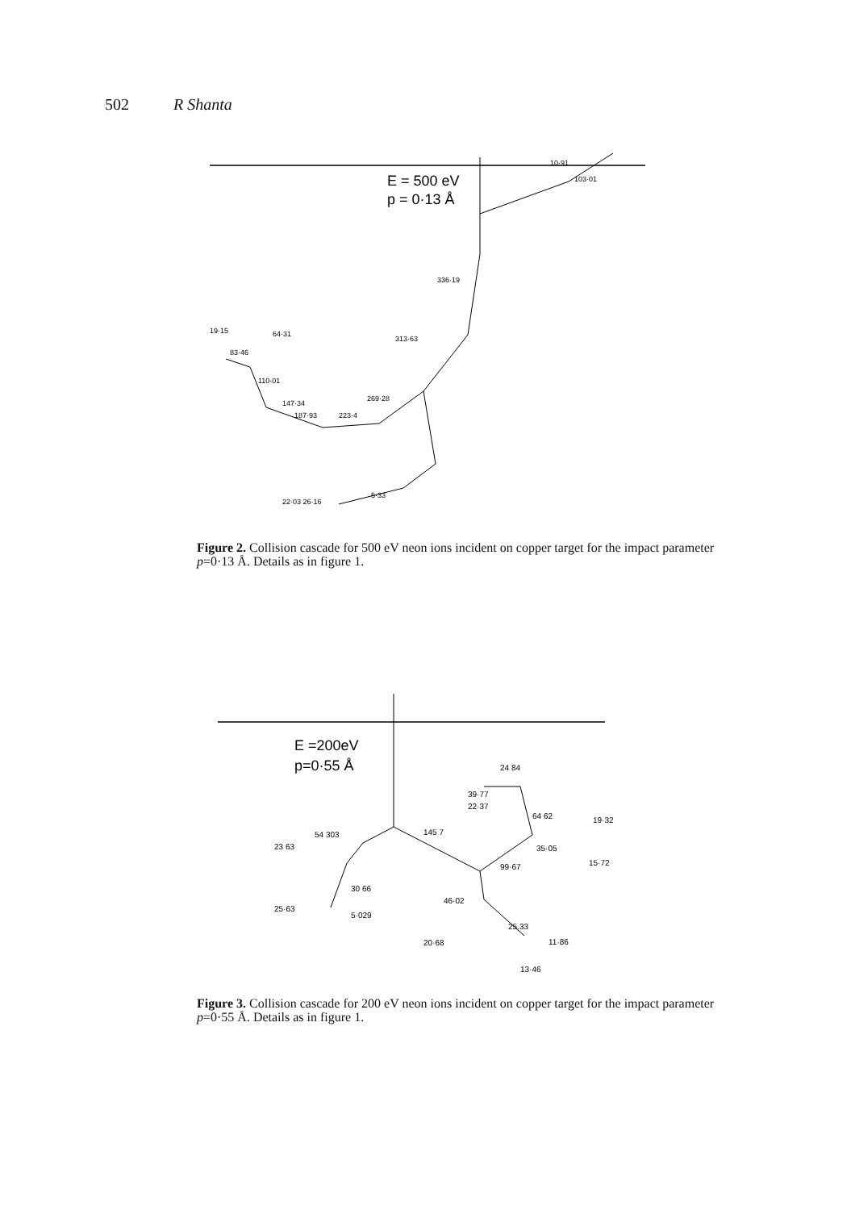502 R Shanta
E = 500 eV
p = 0·13 Å
10·91
103·01
336·19
313·63
269·28
223·4
187·93
147·34
110·01
83·46
19·15
64·31
22·03 26·16
5·33
Figure 2. Collision cascade for 500 eV neon ions incident on copper target for the impact parameter p=0·13 Å. Details as in figure 1.
E =200eV
p=0·55 Å
24 84
39·77
22·37
64 62
19·32
54 303
145 7
23 63
35·05
15·72
99·67
30 66
25·63
5·029
46·02
25.33
20·68
11·86
13·46
Figure 3. Collision cascade for 200 eV neon ions incident on copper target for the impact parameter p=0·55 Å. Details as in figure 1.